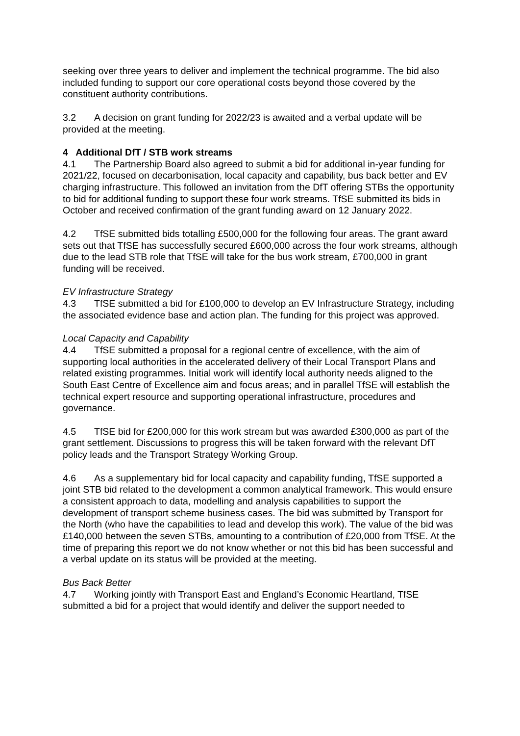seeking over three years to deliver and implement the technical programme. The bid also included funding to support our core operational costs beyond those covered by the constituent authority contributions.
3.2 A decision on grant funding for 2022/23 is awaited and a verbal update will be provided at the meeting.
4 Additional DfT / STB work streams
4.1 The Partnership Board also agreed to submit a bid for additional in-year funding for 2021/22, focused on decarbonisation, local capacity and capability, bus back better and EV charging infrastructure. This followed an invitation from the DfT offering STBs the opportunity to bid for additional funding to support these four work streams. TfSE submitted its bids in October and received confirmation of the grant funding award on 12 January 2022.
4.2 TfSE submitted bids totalling £500,000 for the following four areas. The grant award sets out that TfSE has successfully secured £600,000 across the four work streams, although due to the lead STB role that TfSE will take for the bus work stream, £700,000 in grant funding will be received.
EV Infrastructure Strategy
4.3 TfSE submitted a bid for £100,000 to develop an EV Infrastructure Strategy, including the associated evidence base and action plan. The funding for this project was approved.
Local Capacity and Capability
4.4 TfSE submitted a proposal for a regional centre of excellence, with the aim of supporting local authorities in the accelerated delivery of their Local Transport Plans and related existing programmes. Initial work will identify local authority needs aligned to the South East Centre of Excellence aim and focus areas; and in parallel TfSE will establish the technical expert resource and supporting operational infrastructure, procedures and governance.
4.5 TfSE bid for £200,000 for this work stream but was awarded £300,000 as part of the grant settlement. Discussions to progress this will be taken forward with the relevant DfT policy leads and the Transport Strategy Working Group.
4.6 As a supplementary bid for local capacity and capability funding, TfSE supported a joint STB bid related to the development a common analytical framework. This would ensure a consistent approach to data, modelling and analysis capabilities to support the development of transport scheme business cases. The bid was submitted by Transport for the North (who have the capabilities to lead and develop this work). The value of the bid was £140,000 between the seven STBs, amounting to a contribution of £20,000 from TfSE. At the time of preparing this report we do not know whether or not this bid has been successful and a verbal update on its status will be provided at the meeting.
Bus Back Better
4.7 Working jointly with Transport East and England’s Economic Heartland, TfSE submitted a bid for a project that would identify and deliver the support needed to